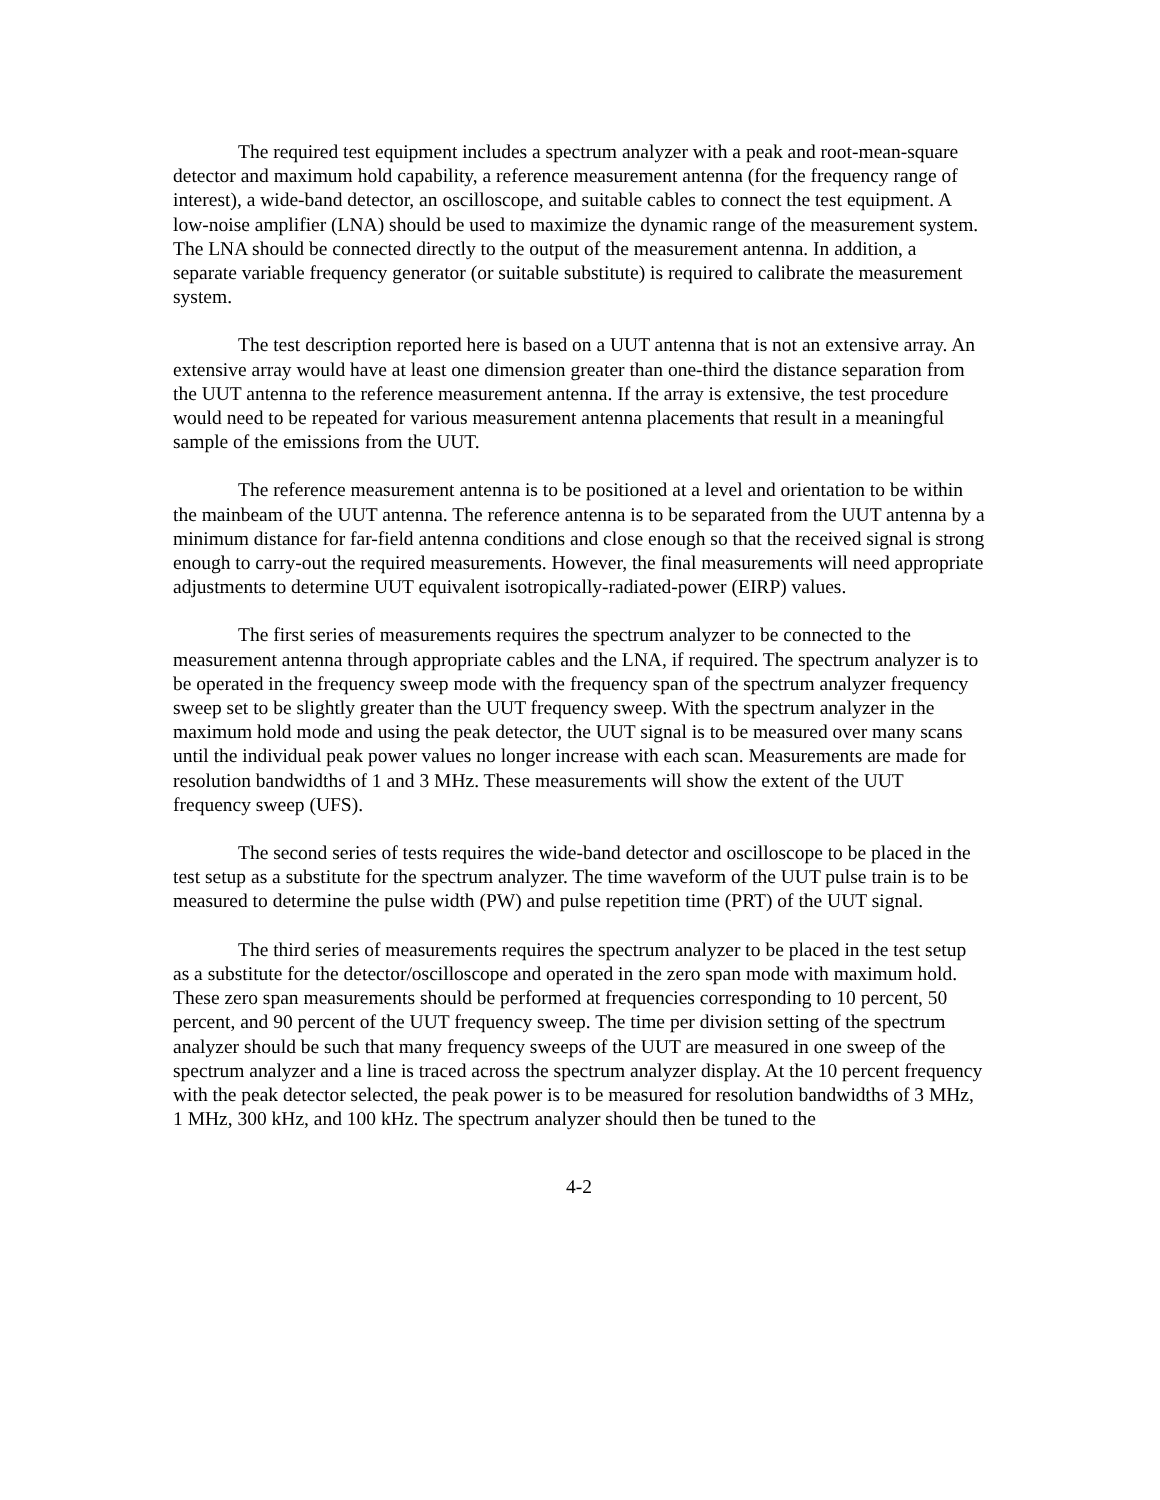The required test equipment includes a spectrum analyzer with a peak and root-mean-square detector and maximum hold capability, a reference measurement antenna (for the frequency range of interest), a wide-band detector, an oscilloscope, and suitable cables to connect the test equipment. A low-noise amplifier (LNA) should be used to maximize the dynamic range of the measurement system. The LNA should be connected directly to the output of the measurement antenna. In addition, a separate variable frequency generator (or suitable substitute) is required to calibrate the measurement system.
The test description reported here is based on a UUT antenna that is not an extensive array. An extensive array would have at least one dimension greater than one-third the distance separation from the UUT antenna to the reference measurement antenna. If the array is extensive, the test procedure would need to be repeated for various measurement antenna placements that result in a meaningful sample of the emissions from the UUT.
The reference measurement antenna is to be positioned at a level and orientation to be within the mainbeam of the UUT antenna. The reference antenna is to be separated from the UUT antenna by a minimum distance for far-field antenna conditions and close enough so that the received signal is strong enough to carry-out the required measurements. However, the final measurements will need appropriate adjustments to determine UUT equivalent isotropically-radiated-power (EIRP) values.
The first series of measurements requires the spectrum analyzer to be connected to the measurement antenna through appropriate cables and the LNA, if required. The spectrum analyzer is to be operated in the frequency sweep mode with the frequency span of the spectrum analyzer frequency sweep set to be slightly greater than the UUT frequency sweep. With the spectrum analyzer in the maximum hold mode and using the peak detector, the UUT signal is to be measured over many scans until the individual peak power values no longer increase with each scan. Measurements are made for resolution bandwidths of 1 and 3 MHz. These measurements will show the extent of the UUT frequency sweep (UFS).
The second series of tests requires the wide-band detector and oscilloscope to be placed in the test setup as a substitute for the spectrum analyzer. The time waveform of the UUT pulse train is to be measured to determine the pulse width (PW) and pulse repetition time (PRT) of the UUT signal.
The third series of measurements requires the spectrum analyzer to be placed in the test setup as a substitute for the detector/oscilloscope and operated in the zero span mode with maximum hold. These zero span measurements should be performed at frequencies corresponding to 10 percent, 50 percent, and 90 percent of the UUT frequency sweep. The time per division setting of the spectrum analyzer should be such that many frequency sweeps of the UUT are measured in one sweep of the spectrum analyzer and a line is traced across the spectrum analyzer display. At the 10 percent frequency with the peak detector selected, the peak power is to be measured for resolution bandwidths of 3 MHz, 1 MHz, 300 kHz, and 100 kHz. The spectrum analyzer should then be tuned to the
4-2